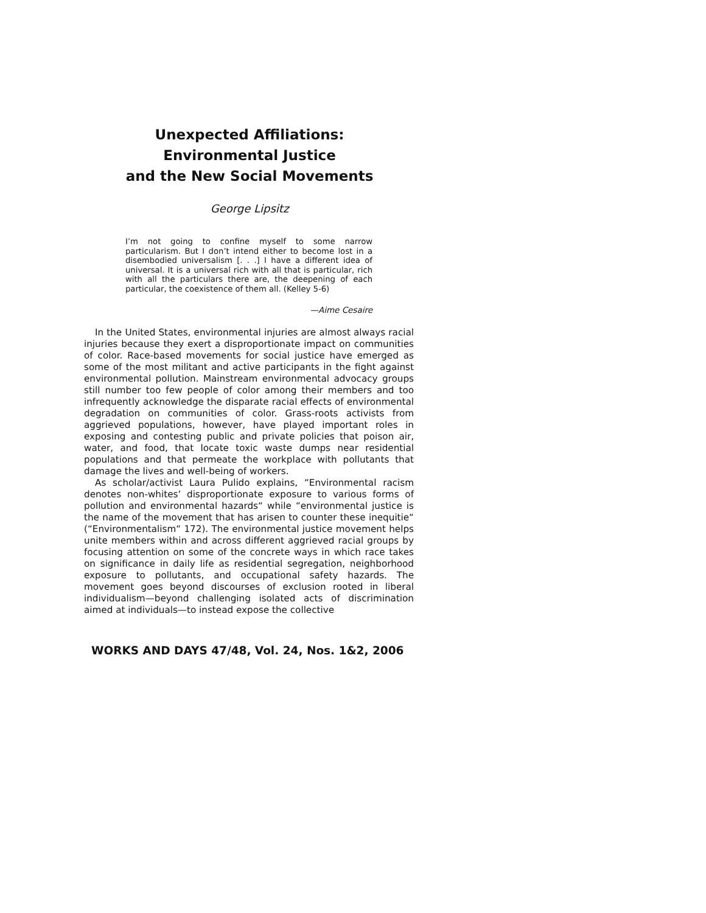Unexpected Affiliations:
Environmental Justice
and the New Social Movements
George Lipsitz
I’m not going to confine myself to some narrow particularism. But I don’t intend either to become lost in a disembodied universalism [. . .] I have a different idea of universal. It is a universal rich with all that is particular, rich with all the particulars there are, the deepening of each particular, the coexistence of them all. (Kelley 5-6)
—Aime Cesaire
In the United States, environmental injuries are almost always racial injuries because they exert a disproportionate impact on communities of color. Race-based movements for social justice have emerged as some of the most militant and active participants in the fight against environmental pollution. Mainstream environmental advocacy groups still number too few people of color among their members and too infrequently acknowledge the disparate racial effects of environmental degradation on communities of color. Grass-roots activists from aggrieved populations, however, have played important roles in exposing and contesting public and private policies that poison air, water, and food, that locate toxic waste dumps near residential populations and that permeate the workplace with pollutants that damage the lives and well-being of workers.
As scholar/activist Laura Pulido explains, “Environmental racism denotes non-whites’ disproportionate exposure to various forms of pollution and environmental hazards“ while “environmental justice is the name of the movement that has arisen to counter these inequitie“ (“Environmentalism“ 172). The environmental justice movement helps unite members within and across different aggrieved racial groups by focusing attention on some of the concrete ways in which race takes on significance in daily life as residential segregation, neighborhood exposure to pollutants, and occupational safety hazards. The movement goes beyond discourses of exclusion rooted in liberal individualism—beyond challenging isolated acts of discrimination aimed at individuals—to instead expose the collective
WORKS AND DAYS 47/48, Vol. 24, Nos. 1&2, 2006